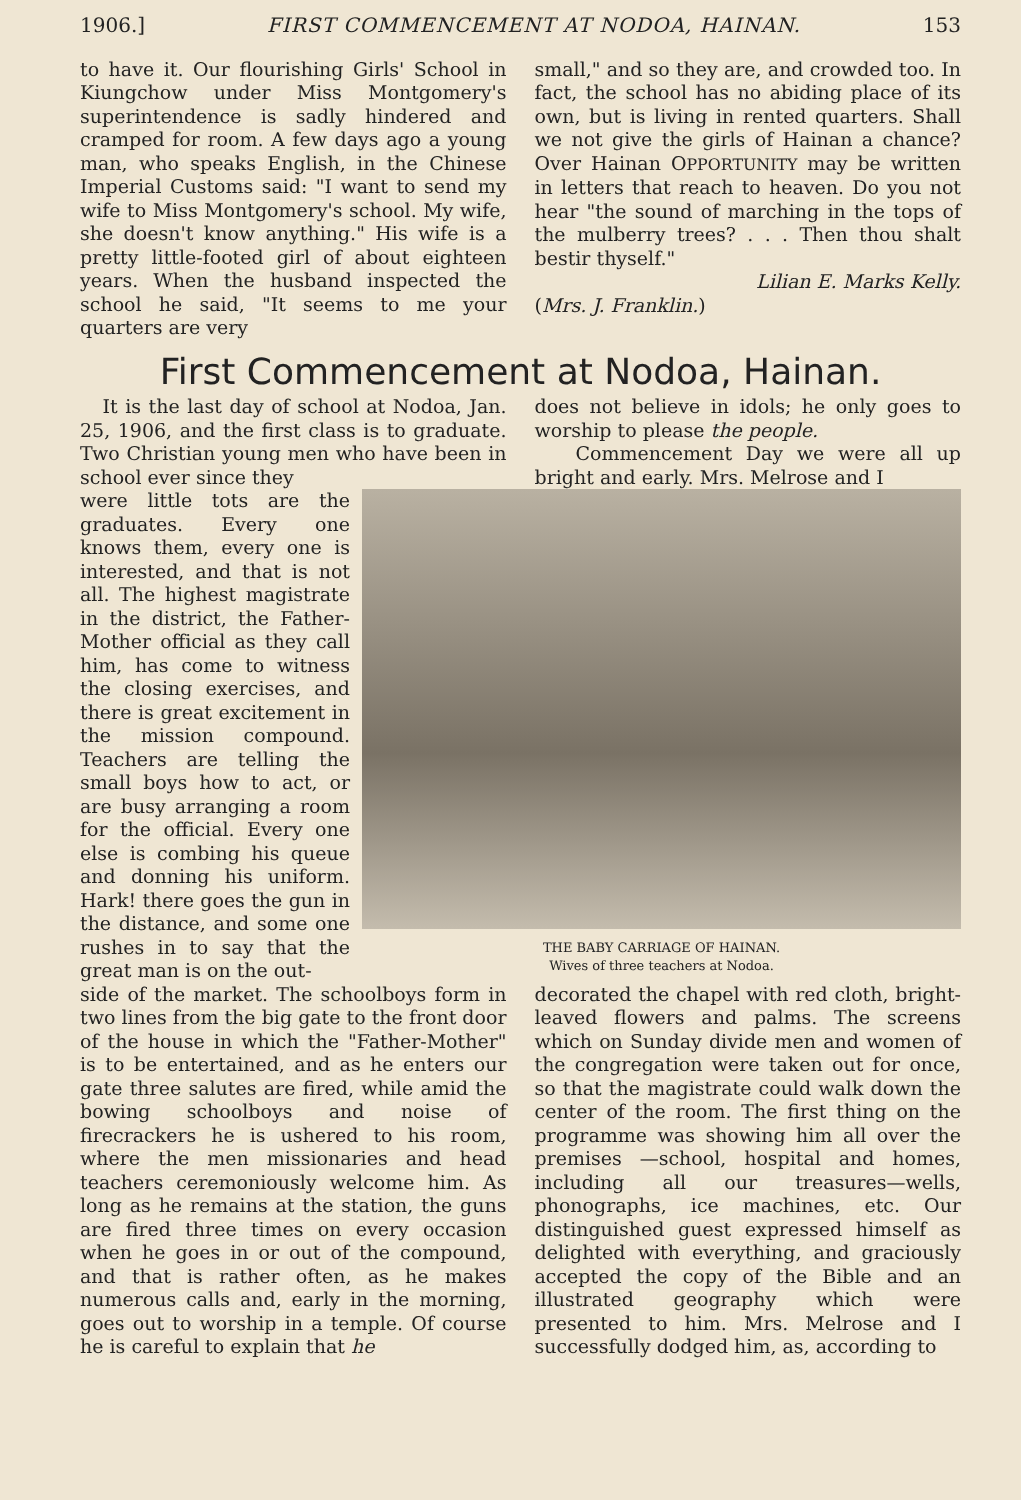1906.] FIRST COMMENCEMENT AT NODOA, HAINAN. 153
to have it. Our flourishing Girls' School in Kiungchow under Miss Montgomery's superintendence is sadly hindered and cramped for room. A few days ago a young man, who speaks English, in the Chinese Imperial Customs said: "I want to send my wife to Miss Montgomery's school. My wife, she doesn't know anything." His wife is a pretty little-footed girl of about eighteen years. When the husband inspected the school he said, "It seems to me your quarters are very
small," and so they are, and crowded too. In fact, the school has no abiding place of its own, but is living in rented quarters. Shall we not give the girls of Hainan a chance? Over Hainan OPPORTUNITY may be written in letters that reach to heaven. Do you not hear "the sound of marching in the tops of the mulberry trees? . . . Then thou shalt bestir thyself."
Lilian E. Marks Kelly.
(Mrs. J. Franklin.)
First Commencement at Nodoa, Hainan.
It is the last day of school at Nodoa, Jan. 25, 1906, and the first class is to graduate. Two Christian young men who have been in school ever since they
does not believe in idols; he only goes to worship to please the people.
Commencement Day we were all up bright and early. Mrs. Melrose and I
were little tots are the graduates. Every one knows them, every one is interested, and that is not all. The highest magistrate in the district, the Father-Mother official as they call him, has come to witness the closing exercises, and there is great excitement in the mission compound. Teachers are telling the small boys how to act, or are busy arranging a room for the official. Every one else is combing his queue and donning his uniform. Hark! there goes the gun in the distance, and some one rushes in to say that the great man is on the out-
THE BABY CARRIAGE OF HAINAN.
Wives of three teachers at Nodoa.
side of the market. The schoolboys form in two lines from the big gate to the front door of the house in which the "Father-Mother" is to be entertained, and as he enters our gate three salutes are fired, while amid the bowing schoolboys and noise of firecrackers he is ushered to his room, where the men missionaries and head teachers ceremoniously welcome him. As long as he remains at the station, the guns are fired three times on every occasion when he goes in or out of the compound, and that is rather often, as he makes numerous calls and, early in the morning, goes out to worship in a temple. Of course he is careful to explain that he
decorated the chapel with red cloth, bright-leaved flowers and palms. The screens which on Sunday divide men and women of the congregation were taken out for once, so that the magistrate could walk down the center of the room. The first thing on the programme was showing him all over the premises —school, hospital and homes, including all our treasures—wells, phonographs, ice machines, etc. Our distinguished guest expressed himself as delighted with everything, and graciously accepted the copy of the Bible and an illustrated geography which were presented to him. Mrs. Melrose and I successfully dodged him, as, according to